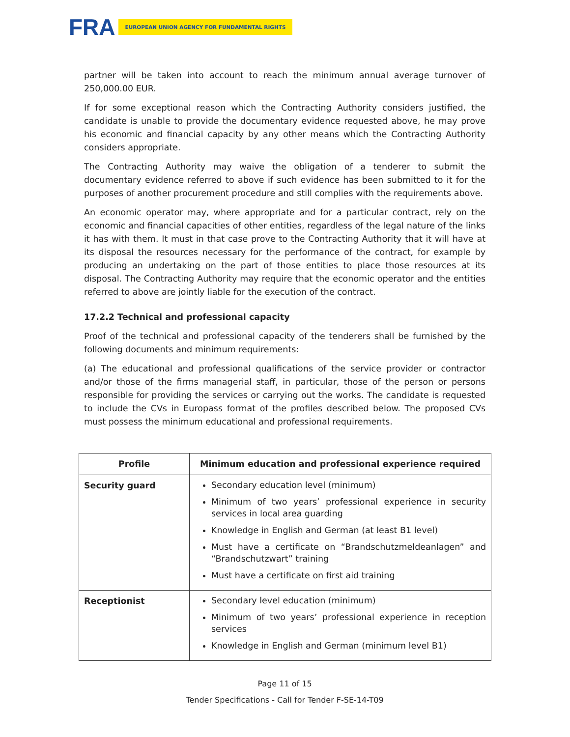FRA EUROPEAN UNION AGENCY FOR FUNDAMENTAL RIGHTS
partner will be taken into account to reach the minimum annual average turnover of 250,000.00 EUR.
If for some exceptional reason which the Contracting Authority considers justified, the candidate is unable to provide the documentary evidence requested above, he may prove his economic and financial capacity by any other means which the Contracting Authority considers appropriate.
The Contracting Authority may waive the obligation of a tenderer to submit the documentary evidence referred to above if such evidence has been submitted to it for the purposes of another procurement procedure and still complies with the requirements above.
An economic operator may, where appropriate and for a particular contract, rely on the economic and financial capacities of other entities, regardless of the legal nature of the links it has with them. It must in that case prove to the Contracting Authority that it will have at its disposal the resources necessary for the performance of the contract, for example by producing an undertaking on the part of those entities to place those resources at its disposal. The Contracting Authority may require that the economic operator and the entities referred to above are jointly liable for the execution of the contract.
17.2.2 Technical and professional capacity
Proof of the technical and professional capacity of the tenderers shall be furnished by the following documents and minimum requirements:
(a) The educational and professional qualifications of the service provider or contractor and/or those of the firms managerial staff, in particular, those of the person or persons responsible for providing the services or carrying out the works. The candidate is requested to include the CVs in Europass format of the profiles described below. The proposed CVs must possess the minimum educational and professional requirements.
| Profile | Minimum education and professional experience required |
| --- | --- |
| Security guard | Secondary education level (minimum) Minimum of two years’ professional experience in security services in local area guarding Knowledge in English and German (at least B1 level) Must have a certificate on “Brandschutzmeldeanlagen” and “Brandschutzwart” training Must have a certificate on first aid training |
| Receptionist | Secondary level education (minimum) Minimum of two years’ professional experience in reception services Knowledge in English and German (minimum level B1) |
Page 11 of 15
Tender Specifications - Call for Tender F-SE-14-T09